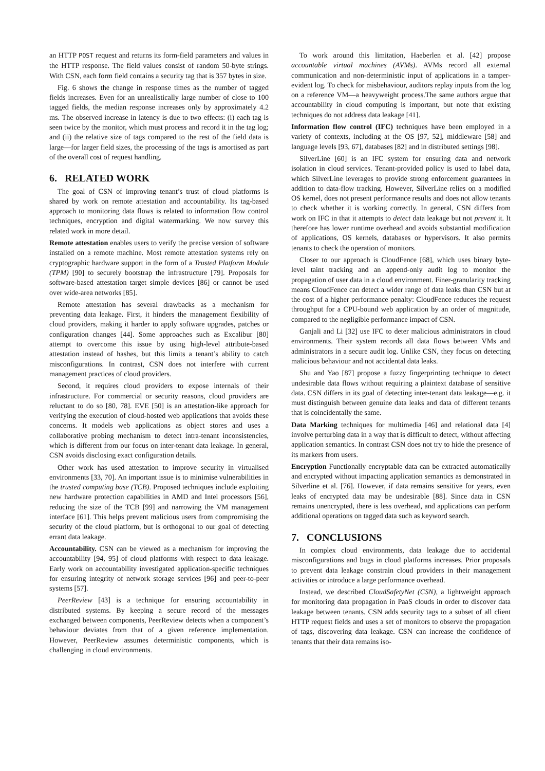an HTTP POST request and returns its form-field parameters and values in the HTTP response. The field values consist of random 50-byte strings. With CSN, each form field contains a security tag that is 357 bytes in size.
Fig. 6 shows the change in response times as the number of tagged fields increases. Even for an unrealistically large number of close to 100 tagged fields, the median response increases only by approximately 4.2 ms. The observed increase in latency is due to two effects: (i) each tag is seen twice by the monitor, which must process and record it in the tag log; and (ii) the relative size of tags compared to the rest of the field data is large—for larger field sizes, the processing of the tags is amortised as part of the overall cost of request handling.
6. RELATED WORK
The goal of CSN of improving tenant’s trust of cloud platforms is shared by work on remote attestation and accountability. Its tag-based approach to monitoring data flows is related to information flow control techniques, encryption and digital watermarking. We now survey this related work in more detail.
Remote attestation enables users to verify the precise version of software installed on a remote machine. Most remote attestation systems rely on cryptographic hardware support in the form of a Trusted Platform Module (TPM) [90] to securely bootstrap the infrastructure [79]. Proposals for software-based attestation target simple devices [86] or cannot be used over wide-area networks [85].
Remote attestation has several drawbacks as a mechanism for preventing data leakage. First, it hinders the management flexibility of cloud providers, making it harder to apply software upgrades, patches or configuration changes [44]. Some approaches such as Excalibur [80] attempt to overcome this issue by using high-level attribute-based attestation instead of hashes, but this limits a tenant’s ability to catch misconfigurations. In contrast, CSN does not interfere with current management practices of cloud providers.
Second, it requires cloud providers to expose internals of their infrastructure. For commercial or security reasons, cloud providers are reluctant to do so [80, 78]. EVE [50] is an attestation-like approach for verifying the execution of cloud-hosted web applications that avoids these concerns. It models web applications as object stores and uses a collaborative probing mechanism to detect intra-tenant inconsistencies, which is different from our focus on inter-tenant data leakage. In general, CSN avoids disclosing exact configuration details.
Other work has used attestation to improve security in virtualised environments [33, 70]. An important issue is to minimise vulnerabilities in the trusted computing base (TCB). Proposed techniques include exploiting new hardware protection capabilities in AMD and Intel processors [56], reducing the size of the TCB [99] and narrowing the VM management interface [61]. This helps prevent malicious users from compromising the security of the cloud platform, but is orthogonal to our goal of detecting errant data leakage.
Accountability. CSN can be viewed as a mechanism for improving the accountability [94, 95] of cloud platforms with respect to data leakage. Early work on accountability investigated application-specific techniques for ensuring integrity of network storage services [96] and peer-to-peer systems [57].
PeerReview [43] is a technique for ensuring accountability in distributed systems. By keeping a secure record of the messages exchanged between components, PeerReview detects when a component’s behaviour deviates from that of a given reference implementation. However, PeerReview assumes deterministic components, which is challenging in cloud environments.
To work around this limitation, Haeberlen et al. [42] propose accountable virtual machines (AVMs). AVMs record all external communication and non-deterministic input of applications in a tamper-evident log. To check for misbehaviour, auditors replay inputs from the log on a reference VM—a heavyweight process.The same authors argue that accountability in cloud computing is important, but note that existing techniques do not address data leakage [41].
Information flow control (IFC) techniques have been employed in a variety of contexts, including at the OS [97, 52], middleware [58] and language levels [93, 67], databases [82] and in distributed settings [98].
SilverLine [60] is an IFC system for ensuring data and network isolation in cloud services. Tenant-provided policy is used to label data, which SilverLine leverages to provide strong enforcement guarantees in addition to data-flow tracking. However, SilverLine relies on a modified OS kernel, does not present performance results and does not allow tenants to check whether it is working correctly. In general, CSN differs from work on IFC in that it attempts to detect data leakage but not prevent it. It therefore has lower runtime overhead and avoids substantial modification of applications, OS kernels, databases or hypervisors. It also permits tenants to check the operation of monitors.
Closer to our approach is CloudFence [68], which uses binary byte-level taint tracking and an append-only audit log to monitor the propagation of user data in a cloud environment. Finer-granularity tracking means CloudFence can detect a wider range of data leaks than CSN but at the cost of a higher performance penalty: CloudFence reduces the request throughput for a CPU-bound web application by an order of magnitude, compared to the negligible performance impact of CSN.
Ganjali and Li [32] use IFC to deter malicious administrators in cloud environments. Their system records all data flows between VMs and administrators in a secure audit log. Unlike CSN, they focus on detecting malicious behaviour and not accidental data leaks.
Shu and Yao [87] propose a fuzzy fingerprinting technique to detect undesirable data flows without requiring a plaintext database of sensitive data. CSN differs in its goal of detecting inter-tenant data leakage—e.g. it must distinguish between genuine data leaks and data of different tenants that is coincidentally the same.
Data Marking techniques for multimedia [46] and relational data [4] involve perturbing data in a way that is difficult to detect, without affecting application semantics. In contrast CSN does not try to hide the presence of its markers from users.
Encryption Functionally encryptable data can be extracted automatically and encrypted without impacting application semantics as demonstrated in Silverline et al. [76]. However, if data remains sensitive for years, even leaks of encrypted data may be undesirable [88]. Since data in CSN remains unencrypted, there is less overhead, and applications can perform additional operations on tagged data such as keyword search.
7. CONCLUSIONS
In complex cloud environments, data leakage due to accidental misconfigurations and bugs in cloud platforms increases. Prior proposals to prevent data leakage constrain cloud providers in their management activities or introduce a large performance overhead.
Instead, we described CloudSafetyNet (CSN), a lightweight approach for monitoring data propagation in PaaS clouds in order to discover data leakage between tenants. CSN adds security tags to a subset of all client HTTP request fields and uses a set of monitors to observe the propagation of tags, discovering data leakage. CSN can increase the confidence of tenants that their data remains iso-